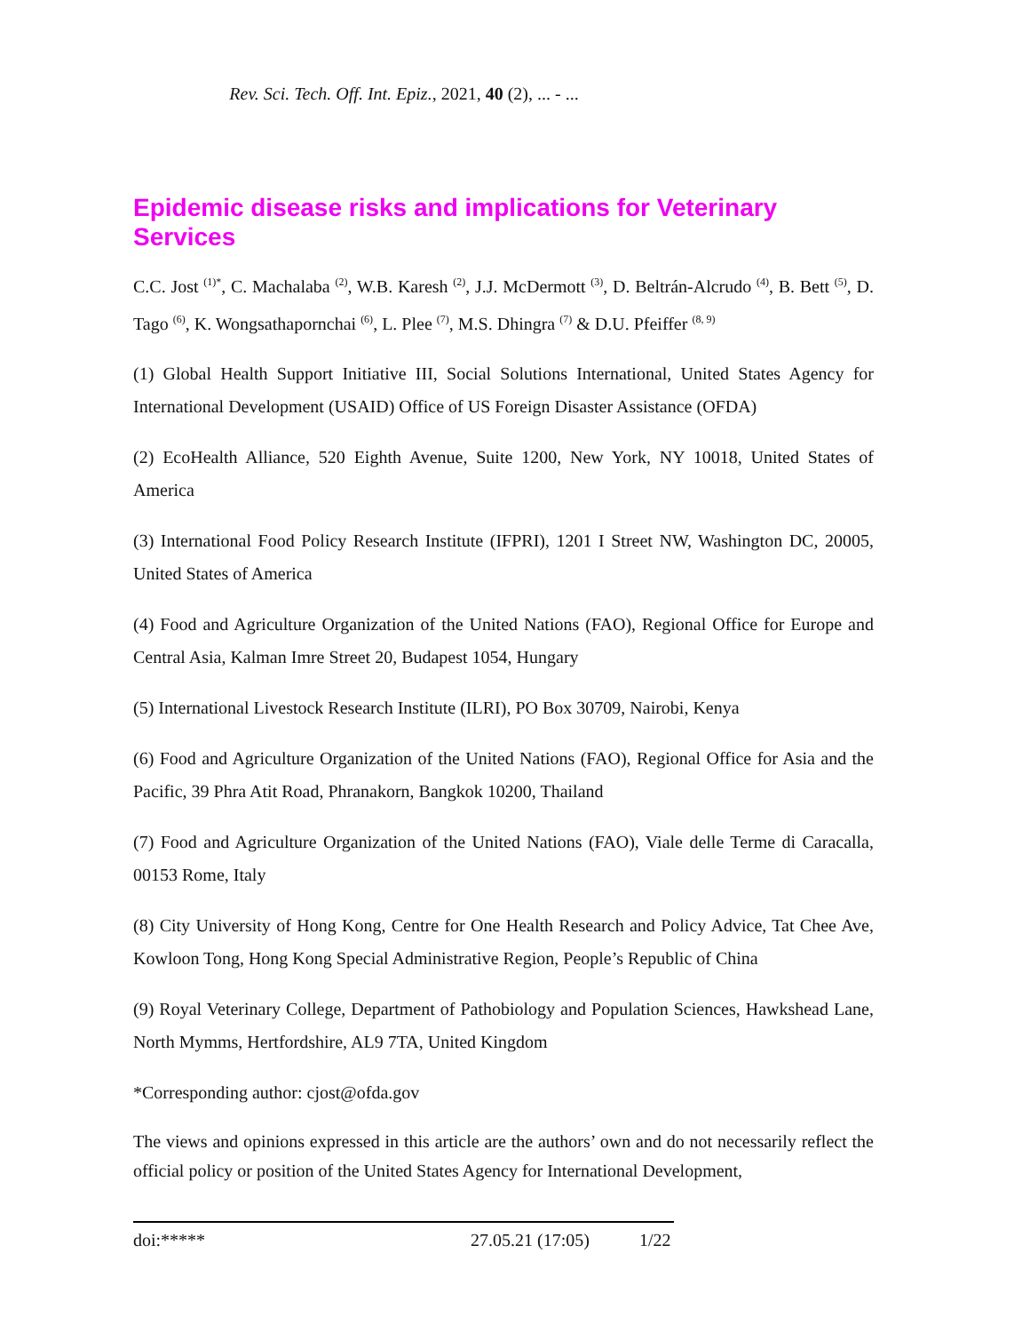Rev. Sci. Tech. Off. Int. Epiz., 2021, 40 (2), ... - ...
Epidemic disease risks and implications for Veterinary Services
C.C. Jost <sup>(1)*</sup>, C. Machalaba <sup>(2)</sup>, W.B. Karesh <sup>(2)</sup>, J.J. McDermott <sup>(3)</sup>, D. Beltrán-Alcrudo <sup>(4)</sup>, B. Bett <sup>(5)</sup>, D. Tago <sup>(6)</sup>, K. Wongsathapornchai <sup>(6)</sup>, L. Plee <sup>(7)</sup>, M.S. Dhingra <sup>(7)</sup> & D.U. Pfeiffer <sup>(8, 9)</sup>
(1) Global Health Support Initiative III, Social Solutions International, United States Agency for International Development (USAID) Office of US Foreign Disaster Assistance (OFDA)
(2) EcoHealth Alliance, 520 Eighth Avenue, Suite 1200, New York, NY 10018, United States of America
(3) International Food Policy Research Institute (IFPRI), 1201 I Street NW, Washington DC, 20005, United States of America
(4) Food and Agriculture Organization of the United Nations (FAO), Regional Office for Europe and Central Asia, Kalman Imre Street 20, Budapest 1054, Hungary
(5) International Livestock Research Institute (ILRI), PO Box 30709, Nairobi, Kenya
(6) Food and Agriculture Organization of the United Nations (FAO), Regional Office for Asia and the Pacific, 39 Phra Atit Road, Phranakorn, Bangkok 10200, Thailand
(7) Food and Agriculture Organization of the United Nations (FAO), Viale delle Terme di Caracalla, 00153 Rome, Italy
(8) City University of Hong Kong, Centre for One Health Research and Policy Advice, Tat Chee Ave, Kowloon Tong, Hong Kong Special Administrative Region, People’s Republic of China
(9) Royal Veterinary College, Department of Pathobiology and Population Sciences, Hawkshead Lane, North Mymms, Hertfordshire, AL9 7TA, United Kingdom
*Corresponding author: cjost@ofda.gov
The views and opinions expressed in this article are the authors’ own and do not necessarily reflect the official policy or position of the United States Agency for International Development,
doi:***** 27.05.21 (17:05) 1/22